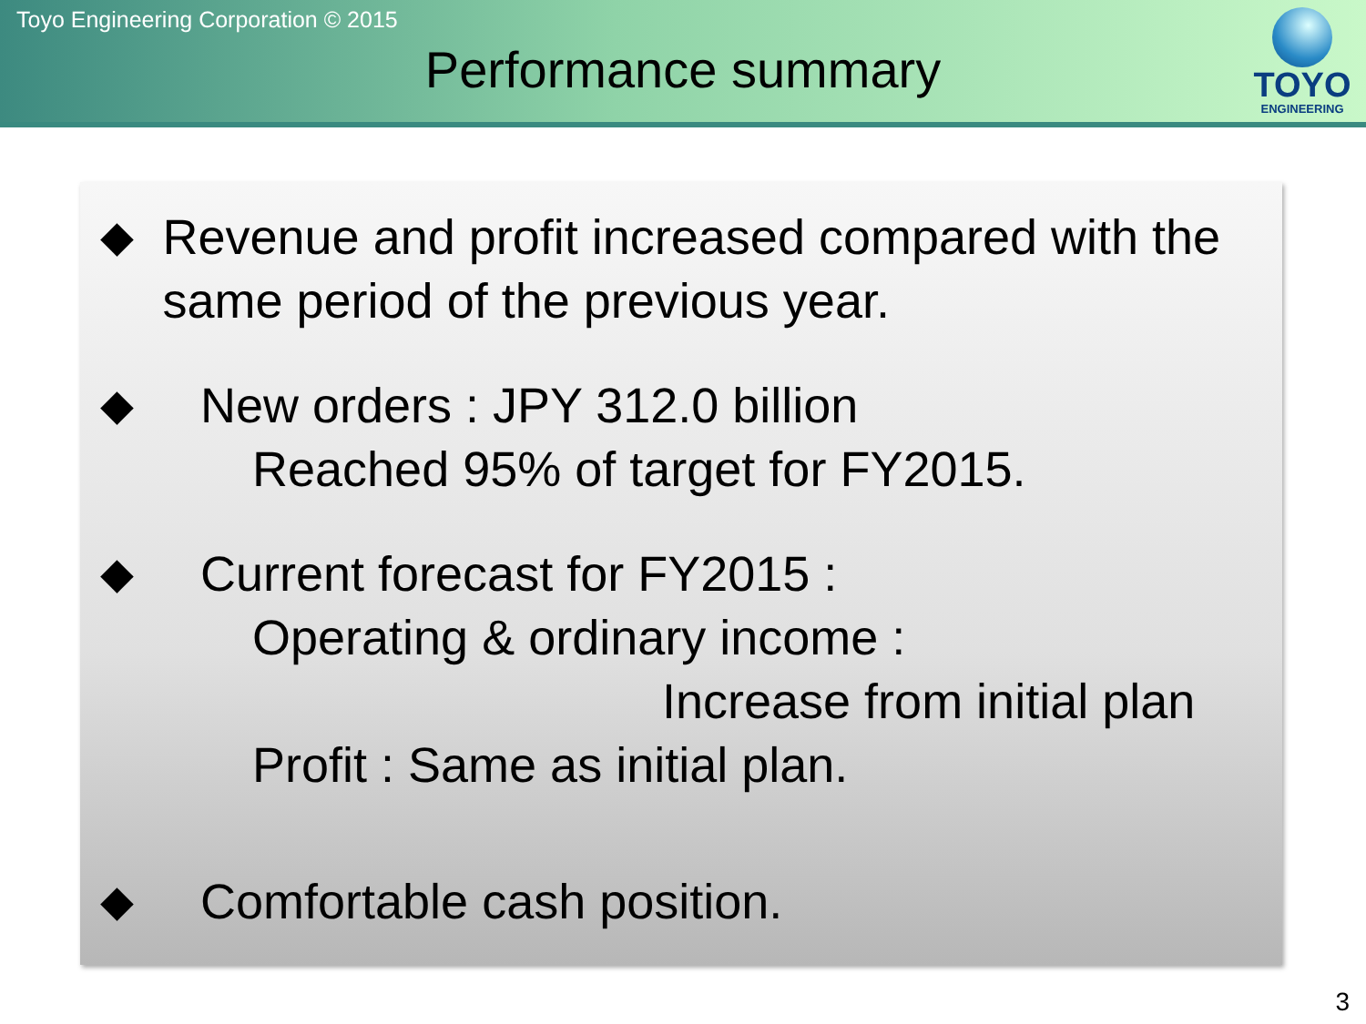Toyo Engineering Corporation © 2015
Performance summary
TOYO
ENGINEERING
◆ Revenue and profit increased compared with the same period of the previous year.
◆ New orders : JPY 312.0 billion
Reached 95% of target for FY2015.
◆ Current forecast for FY2015 :
Operating & ordinary income :
Increase from initial plan
Profit : Same as initial plan.
◆ Comfortable cash position.
3